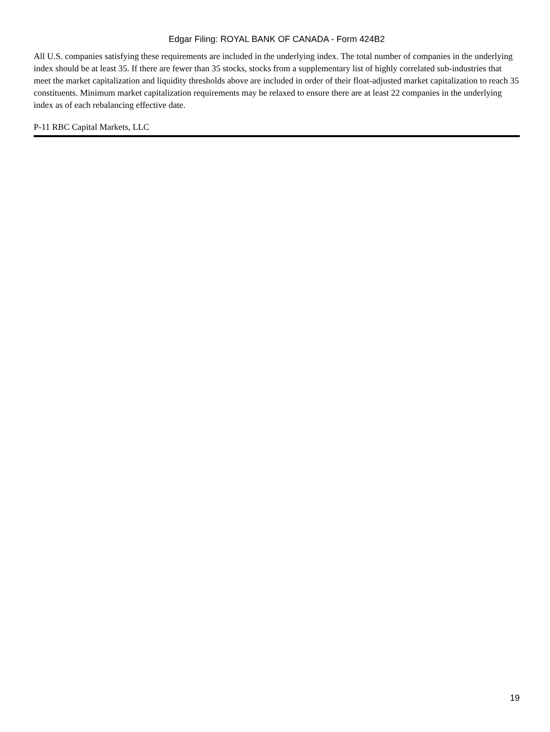Edgar Filing: ROYAL BANK OF CANADA - Form 424B2
All U.S. companies satisfying these requirements are included in the underlying index. The total number of companies in the underlying index should be at least 35. If there are fewer than 35 stocks, stocks from a supplementary list of highly correlated sub-industries that meet the market capitalization and liquidity thresholds above are included in order of their float-adjusted market capitalization to reach 35 constituents. Minimum market capitalization requirements may be relaxed to ensure there are at least 22 companies in the underlying index as of each rebalancing effective date.
P-11 RBC Capital Markets, LLC
19